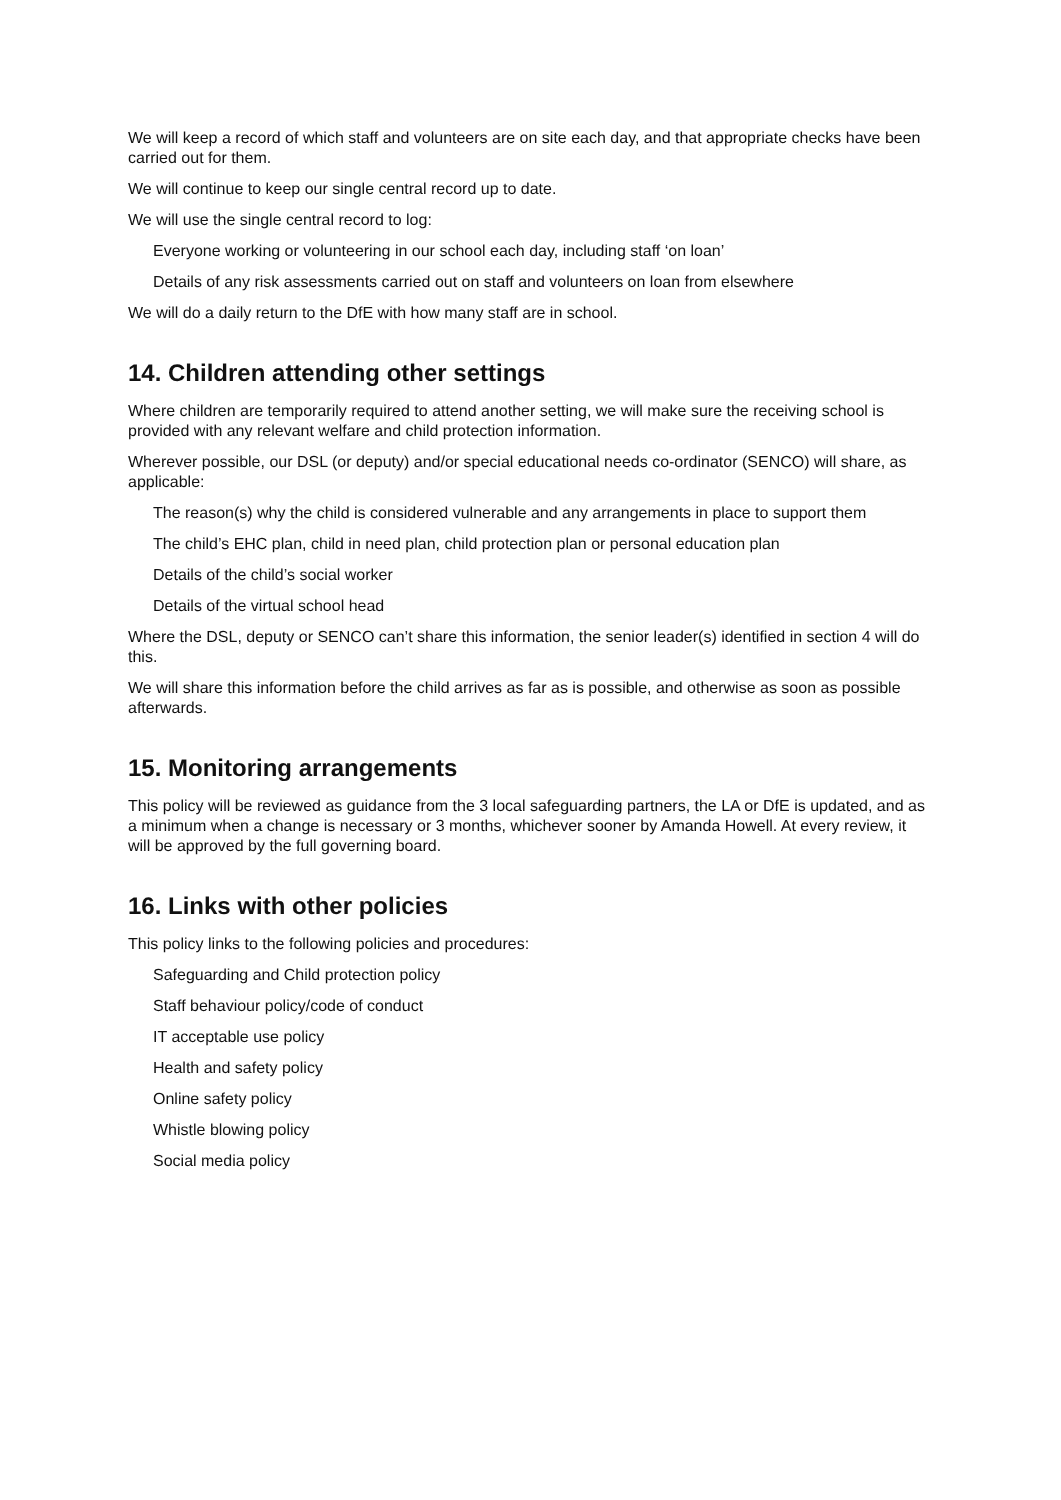We will keep a record of which staff and volunteers are on site each day, and that appropriate checks have been carried out for them.
We will continue to keep our single central record up to date.
We will use the single central record to log:
Everyone working or volunteering in our school each day, including staff ‘on loan’
Details of any risk assessments carried out on staff and volunteers on loan from elsewhere
We will do a daily return to the DfE with how many staff are in school.
14. Children attending other settings
Where children are temporarily required to attend another setting, we will make sure the receiving school is provided with any relevant welfare and child protection information.
Wherever possible, our DSL (or deputy) and/or special educational needs co-ordinator (SENCO) will share, as applicable:
The reason(s) why the child is considered vulnerable and any arrangements in place to support them
The child’s EHC plan, child in need plan, child protection plan or personal education plan
Details of the child’s social worker
Details of the virtual school head
Where the DSL, deputy or SENCO can’t share this information, the senior leader(s) identified in section 4 will do this.
We will share this information before the child arrives as far as is possible, and otherwise as soon as possible afterwards.
15. Monitoring arrangements
This policy will be reviewed as guidance from the 3 local safeguarding partners, the LA or DfE is updated, and as a minimum when a change is necessary or 3 months, whichever sooner by Amanda Howell. At every review, it will be approved by the full governing board.
16. Links with other policies
This policy links to the following policies and procedures:
Safeguarding and Child protection policy
Staff behaviour policy/code of conduct
IT acceptable use policy
Health and safety policy
Online safety policy
Whistle blowing policy
Social media policy